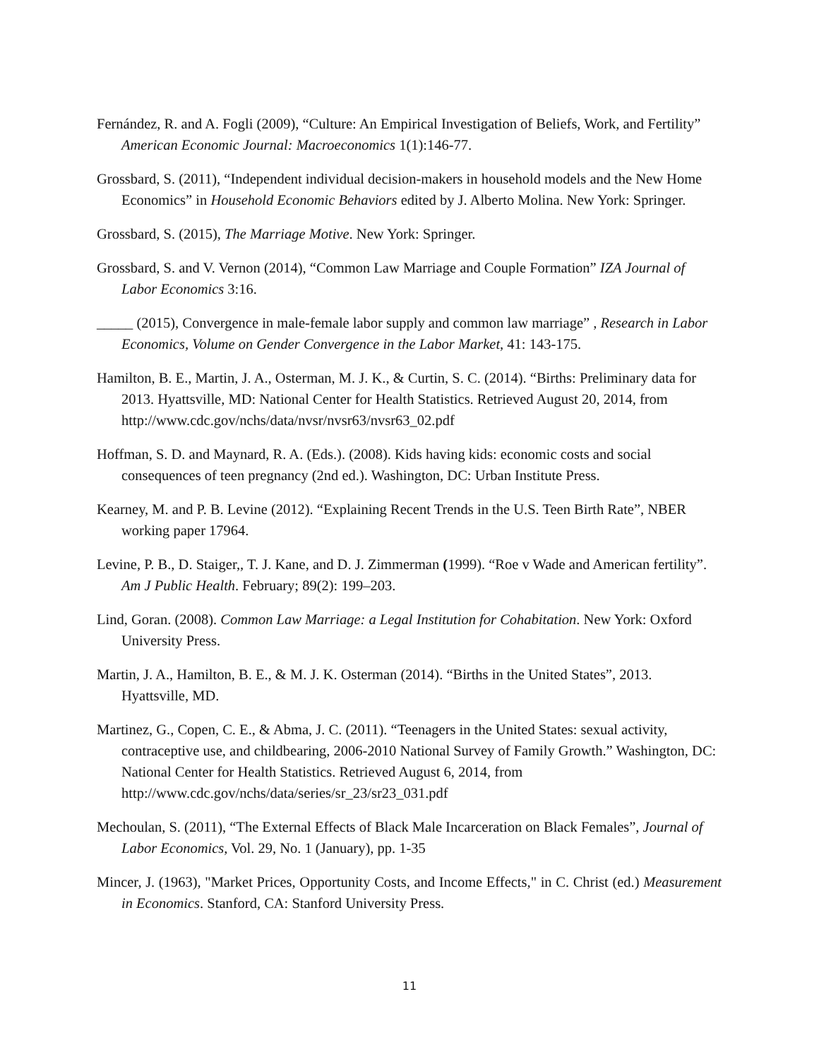Fernández, R. and A. Fogli (2009), “Culture: An Empirical Investigation of Beliefs, Work, and Fertility” American Economic Journal: Macroeconomics 1(1):146-77.
Grossbard, S. (2011), “Independent individual decision-makers in household models and the New Home Economics” in Household Economic Behaviors edited by J. Alberto Molina. New York: Springer.
Grossbard, S. (2015), The Marriage Motive. New York: Springer.
Grossbard, S. and V. Vernon (2014), “Common Law Marriage and Couple Formation” IZA Journal of Labor Economics 3:16.
_____ (2015), Convergence in male-female labor supply and common law marriage” , Research in Labor Economics, Volume on Gender Convergence in the Labor Market, 41: 143-175.
Hamilton, B. E., Martin, J. A., Osterman, M. J. K., & Curtin, S. C. (2014). “Births: Preliminary data for 2013. Hyattsville, MD: National Center for Health Statistics. Retrieved August 20, 2014, from http://www.cdc.gov/nchs/data/nvsr/nvsr63/nvsr63_02.pdf
Hoffman, S. D. and Maynard, R. A. (Eds.). (2008). Kids having kids: economic costs and social consequences of teen pregnancy (2nd ed.). Washington, DC: Urban Institute Press.
Kearney, M. and P. B. Levine (2012). “Explaining Recent Trends in the U.S. Teen Birth Rate”, NBER working paper 17964.
Levine, P. B., D. Staiger,, T. J. Kane, and D. J. Zimmerman (1999). “Roe v Wade and American fertility”. Am J Public Health. February; 89(2): 199–203.
Lind, Goran. (2008). Common Law Marriage: a Legal Institution for Cohabitation. New York: Oxford University Press.
Martin, J. A., Hamilton, B. E., & M. J. K. Osterman (2014). “Births in the United States”, 2013. Hyattsville, MD.
Martinez, G., Copen, C. E., & Abma, J. C. (2011). “Teenagers in the United States: sexual activity, contraceptive use, and childbearing, 2006-2010 National Survey of Family Growth.” Washington, DC: National Center for Health Statistics. Retrieved August 6, 2014, from http://www.cdc.gov/nchs/data/series/sr_23/sr23_031.pdf
Mechoulan, S. (2011), “The External Effects of Black Male Incarceration on Black Females”, Journal of Labor Economics, Vol. 29, No. 1 (January), pp. 1-35
Mincer, J. (1963), "Market Prices, Opportunity Costs, and Income Effects," in C. Christ (ed.) Measurement in Economics. Stanford, CA: Stanford University Press.
11